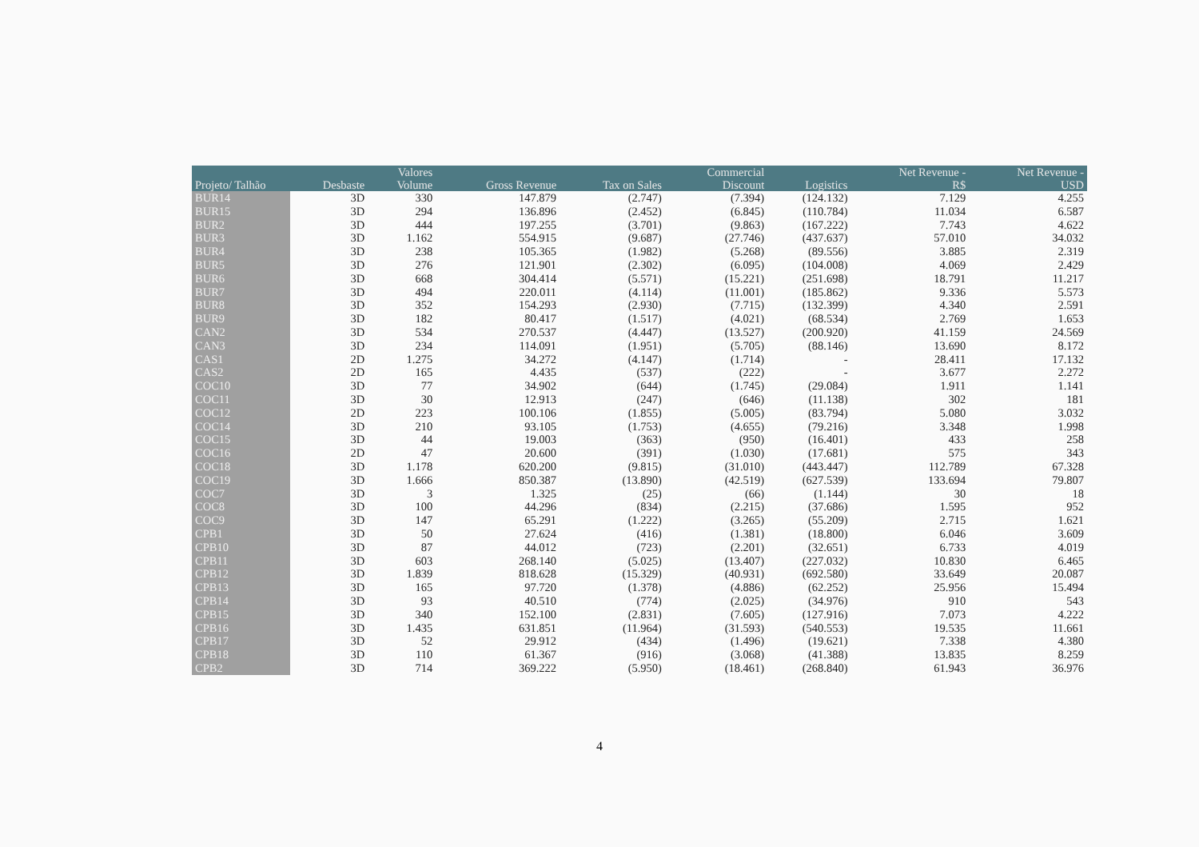| | | Valores | | | Commercial | | Net Revenue - | Net Revenue - |
| --- | --- | --- | --- | --- | --- | --- | --- | --- |
| Projeto/ Talhão | Desbaste | Volume | Gross Revenue | Tax on Sales | Discount | Logistics | R$ | USD |
| BUR14 | 3D | 330 | 147.879 | (2.747) | (7.394) | (124.132) | 7.129 | 4.255 |
| BUR15 | 3D | 294 | 136.896 | (2.452) | (6.845) | (110.784) | 11.034 | 6.587 |
| BUR2 | 3D | 444 | 197.255 | (3.701) | (9.863) | (167.222) | 7.743 | 4.622 |
| BUR3 | 3D | 1.162 | 554.915 | (9.687) | (27.746) | (437.637) | 57.010 | 34.032 |
| BUR4 | 3D | 238 | 105.365 | (1.982) | (5.268) | (89.556) | 3.885 | 2.319 |
| BUR5 | 3D | 276 | 121.901 | (2.302) | (6.095) | (104.008) | 4.069 | 2.429 |
| BUR6 | 3D | 668 | 304.414 | (5.571) | (15.221) | (251.698) | 18.791 | 11.217 |
| BUR7 | 3D | 494 | 220.011 | (4.114) | (11.001) | (185.862) | 9.336 | 5.573 |
| BUR8 | 3D | 352 | 154.293 | (2.930) | (7.715) | (132.399) | 4.340 | 2.591 |
| BUR9 | 3D | 182 | 80.417 | (1.517) | (4.021) | (68.534) | 2.769 | 1.653 |
| CAN2 | 3D | 534 | 270.537 | (4.447) | (13.527) | (200.920) | 41.159 | 24.569 |
| CAN3 | 3D | 234 | 114.091 | (1.951) | (5.705) | (88.146) | 13.690 | 8.172 |
| CAS1 | 2D | 1.275 | 34.272 | (4.147) | (1.714) | - | 28.411 | 17.132 |
| CAS2 | 2D | 165 | 4.435 | (537) | (222) | - | 3.677 | 2.272 |
| COC10 | 3D | 77 | 34.902 | (644) | (1.745) | (29.084) | 1.911 | 1.141 |
| COC11 | 3D | 30 | 12.913 | (247) | (646) | (11.138) | 302 | 181 |
| COC12 | 2D | 223 | 100.106 | (1.855) | (5.005) | (83.794) | 5.080 | 3.032 |
| COC14 | 3D | 210 | 93.105 | (1.753) | (4.655) | (79.216) | 3.348 | 1.998 |
| COC15 | 3D | 44 | 19.003 | (363) | (950) | (16.401) | 433 | 258 |
| COC16 | 2D | 47 | 20.600 | (391) | (1.030) | (17.681) | 575 | 343 |
| COC18 | 3D | 1.178 | 620.200 | (9.815) | (31.010) | (443.447) | 112.789 | 67.328 |
| COC19 | 3D | 1.666 | 850.387 | (13.890) | (42.519) | (627.539) | 133.694 | 79.807 |
| COC7 | 3D | 3 | 1.325 | (25) | (66) | (1.144) | 30 | 18 |
| COC8 | 3D | 100 | 44.296 | (834) | (2.215) | (37.686) | 1.595 | 952 |
| COC9 | 3D | 147 | 65.291 | (1.222) | (3.265) | (55.209) | 2.715 | 1.621 |
| CPB1 | 3D | 50 | 27.624 | (416) | (1.381) | (18.800) | 6.046 | 3.609 |
| CPB10 | 3D | 87 | 44.012 | (723) | (2.201) | (32.651) | 6.733 | 4.019 |
| CPB11 | 3D | 603 | 268.140 | (5.025) | (13.407) | (227.032) | 10.830 | 6.465 |
| CPB12 | 3D | 1.839 | 818.628 | (15.329) | (40.931) | (692.580) | 33.649 | 20.087 |
| CPB13 | 3D | 165 | 97.720 | (1.378) | (4.886) | (62.252) | 25.956 | 15.494 |
| CPB14 | 3D | 93 | 40.510 | (774) | (2.025) | (34.976) | 910 | 543 |
| CPB15 | 3D | 340 | 152.100 | (2.831) | (7.605) | (127.916) | 7.073 | 4.222 |
| CPB16 | 3D | 1.435 | 631.851 | (11.964) | (31.593) | (540.553) | 19.535 | 11.661 |
| CPB17 | 3D | 52 | 29.912 | (434) | (1.496) | (19.621) | 7.338 | 4.380 |
| CPB18 | 3D | 110 | 61.367 | (916) | (3.068) | (41.388) | 13.835 | 8.259 |
| CPB2 | 3D | 714 | 369.222 | (5.950) | (18.461) | (268.840) | 61.943 | 36.976 |
4